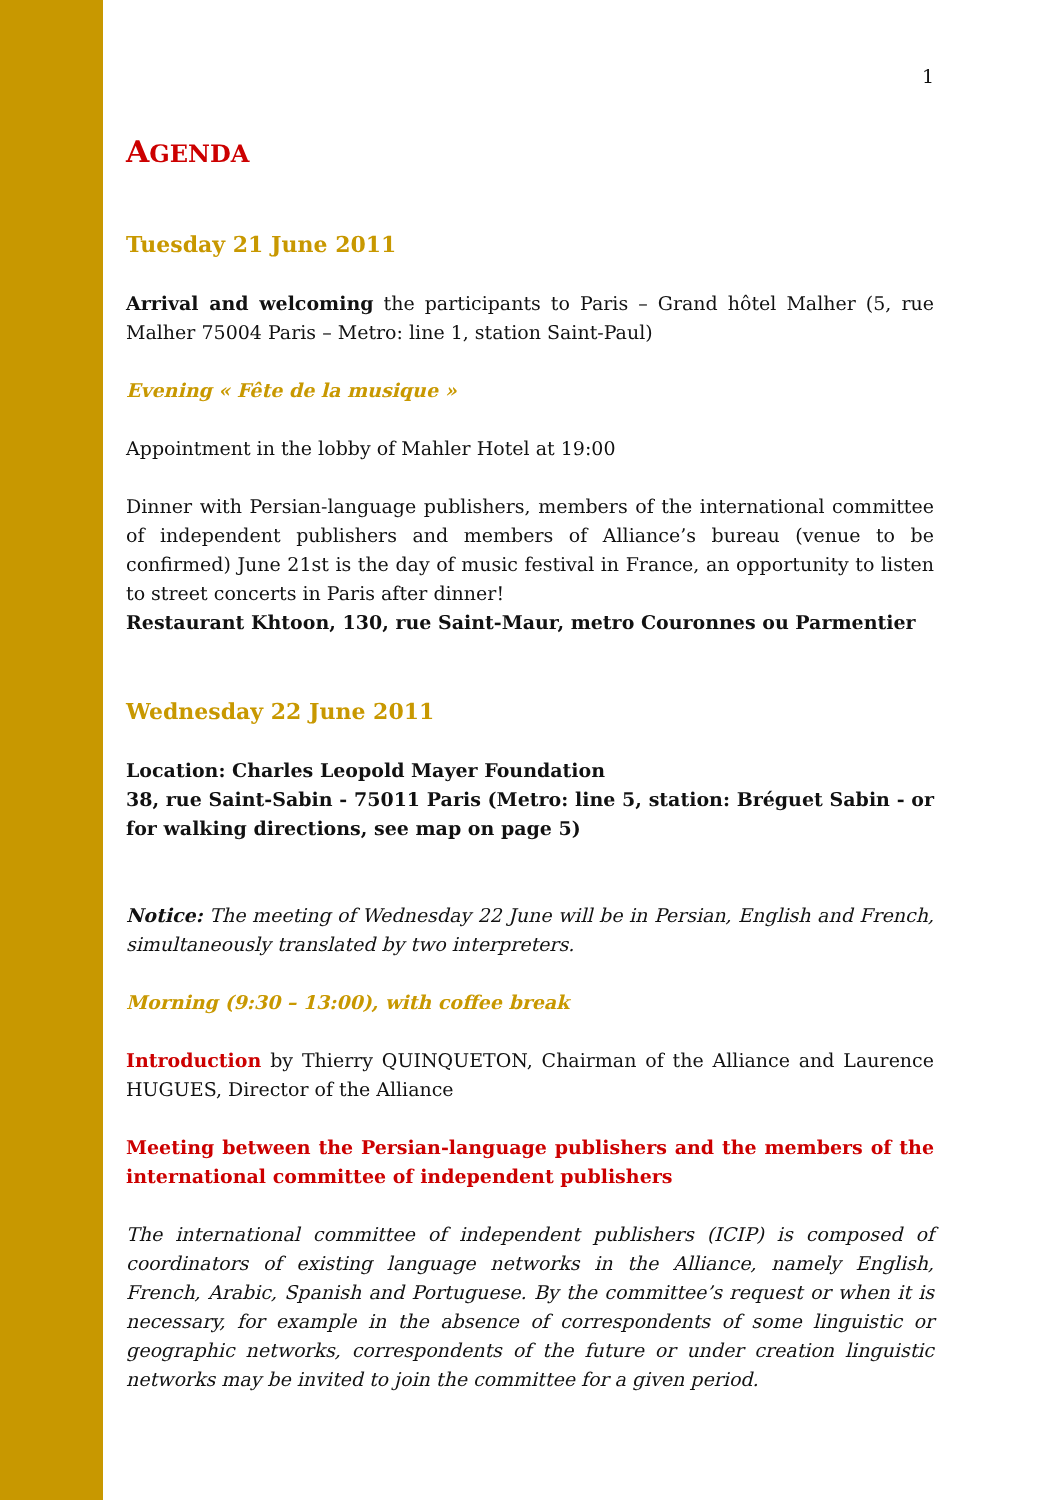1
AGENDA
Tuesday 21 June 2011
Arrival and welcoming the participants to Paris – Grand hôtel Malher (5, rue Malher 75004 Paris – Metro: line 1, station Saint-Paul)
Evening « Fête de la musique »
Appointment in the lobby of Mahler Hotel at 19:00
Dinner with Persian-language publishers, members of the international committee of independent publishers and members of Alliance’s bureau (venue to be confirmed) June 21st is the day of music festival in France, an opportunity to listen to street concerts in Paris after dinner!
Restaurant Khtoon, 130, rue Saint-Maur, metro Couronnes ou Parmentier
Wednesday 22 June 2011
Location: Charles Leopold Mayer Foundation
38, rue Saint-Sabin - 75011 Paris (Metro: line 5, station: Bréguet Sabin - or for walking directions, see map on page 5)
Notice: The meeting of Wednesday 22 June will be in Persian, English and French, simultaneously translated by two interpreters.
Morning (9:30 – 13:00), with coffee break
Introduction by Thierry QUINQUETON, Chairman of the Alliance and Laurence HUGUES, Director of the Alliance
Meeting between the Persian-language publishers and the members of the international committee of independent publishers
The international committee of independent publishers (ICIP) is composed of coordinators of existing language networks in the Alliance, namely English, French, Arabic, Spanish and Portuguese. By the committee’s request or when it is necessary, for example in the absence of correspondents of some linguistic or geographic networks, correspondents of the future or under creation linguistic networks may be invited to join the committee for a given period.